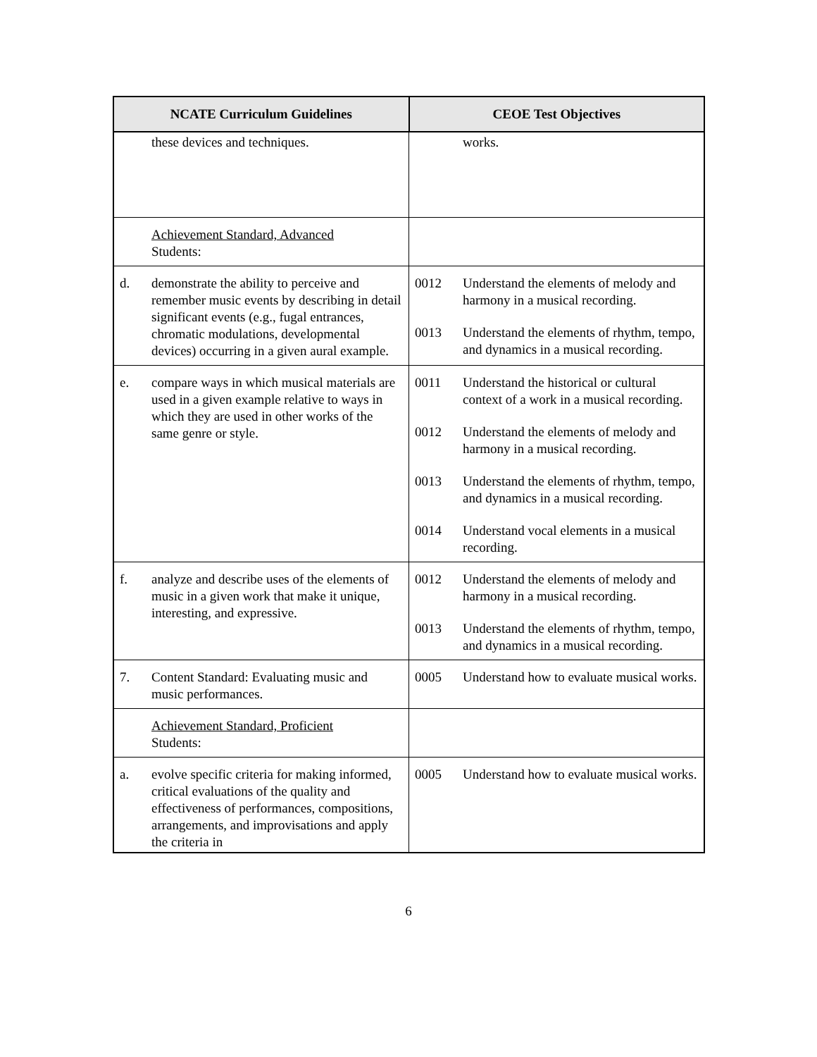| NCATE Curriculum Guidelines | CEOE Test Objectives |
| --- | --- |
| these devices and techniques. | works. |
| Achievement Standard, Advanced Students: | |
| d. demonstrate the ability to perceive and remember music events by describing in detail significant events (e.g., fugal entrances, chromatic modulations, developmental devices) occurring in a given aural example. | 0012 Understand the elements of melody and harmony in a musical recording. 0013 Understand the elements of rhythm, tempo, and dynamics in a musical recording. |
| e. compare ways in which musical materials are used in a given example relative to ways in which they are used in other works of the same genre or style. | 0011 Understand the historical or cultural context of a work in a musical recording. 0012 Understand the elements of melody and harmony in a musical recording. 0013 Understand the elements of rhythm, tempo, and dynamics in a musical recording. 0014 Understand vocal elements in a musical recording. |
| f. analyze and describe uses of the elements of music in a given work that make it unique, interesting, and expressive. | 0012 Understand the elements of melody and harmony in a musical recording. 0013 Understand the elements of rhythm, tempo, and dynamics in a musical recording. |
| 7. Content Standard: Evaluating music and music performances. | 0005 Understand how to evaluate musical works. |
| Achievement Standard, Proficient Students: | |
| a. evolve specific criteria for making informed, critical evaluations of the quality and effectiveness of performances, compositions, arrangements, and improvisations and apply the criteria in | 0005 Understand how to evaluate musical works. |
6